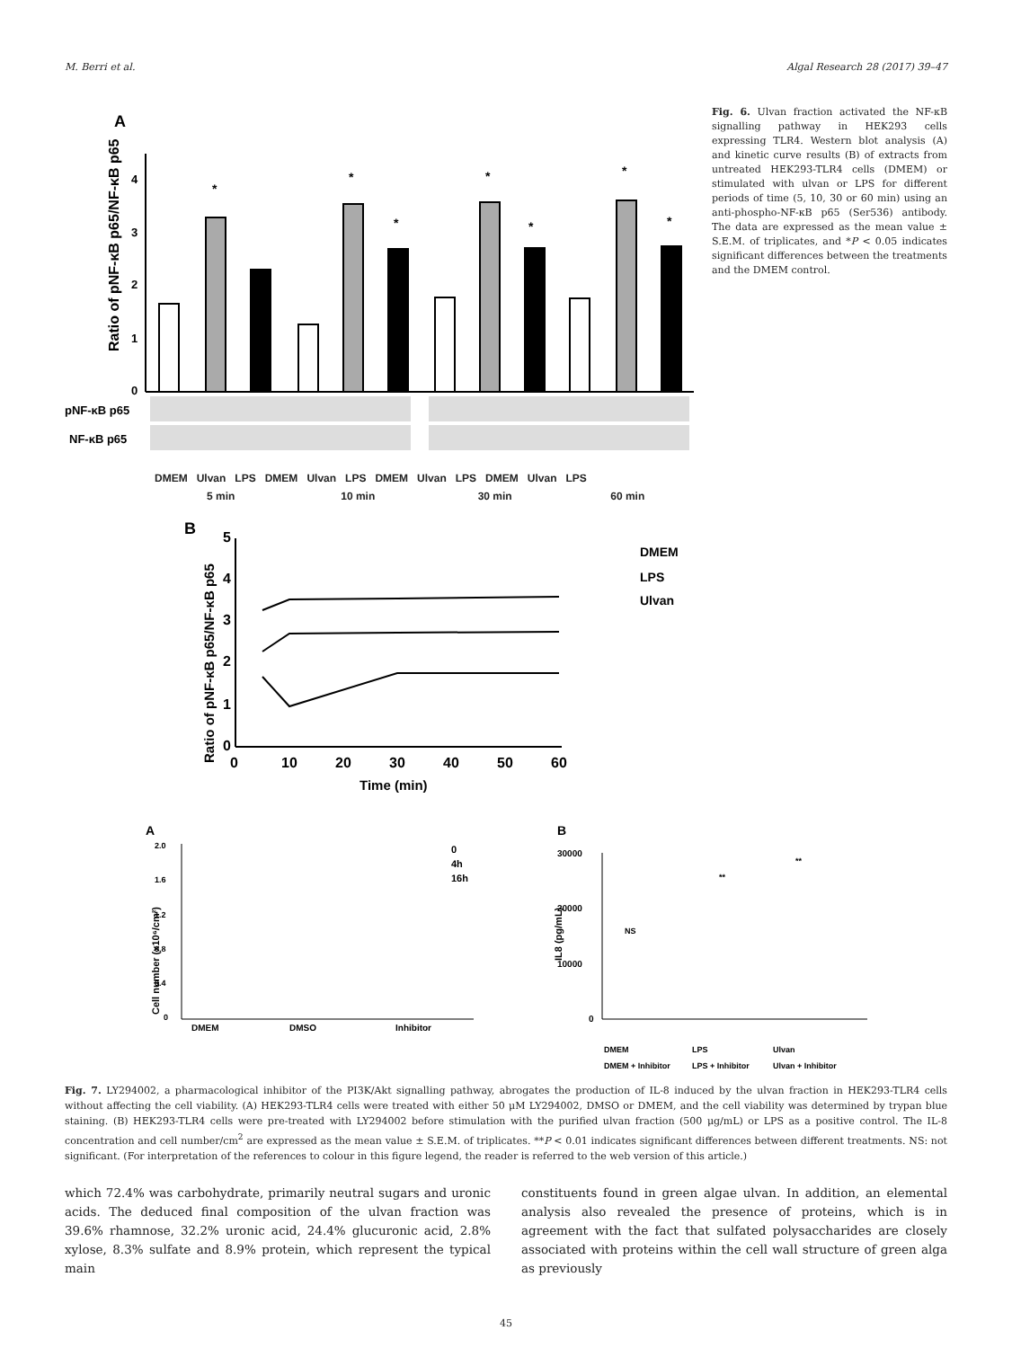M. Berri et al. Algal Research 28 (2017) 39–47
A
Ratio of pNF-κB p65/NF-κB p65
0
1
2
3
4
*
*
*
*
*
*
*
pNF-κB p65
NF-κB p65
DMEM Ulvan LPS DMEM Ulvan LPS DMEM Ulvan LPS DMEM Ulvan LPS
5 min 10 min 30 min 60 min
Fig. 6. Ulvan fraction activated the NF-κB signalling pathway in HEK293 cells expressing TLR4. Western blot analysis (A) and kinetic curve results (B) of extracts from untreated HEK293-TLR4 cells (DMEM) or stimulated with ulvan or LPS for different periods of time (5, 10, 30 or 60 min) using an anti-phospho-NF-κB p65 (Ser536) antibody. The data are expressed as the mean value ± S.E.M. of triplicates, and *P < 0.05 indicates significant differences between the treatments and the DMEM control.
B
Ratio of pNF-κB p65/NF-κB p65
0
1
2
3
4
5
0
10
20
30
40
50
60
Time (min)
DMEM
LPS
Ulvan
A
Cell number (x10⁶/cm²)
DMEM
DMSO
Inhibitor
2.0
1.6
1.2
0.8
0.4
0
0
4h
16h
B
IL8 (pg/mL)
30000
20000
10000
0
NS
**
**
DMEM
DMEM + Inhibitor
LPS
LPS + Inhibitor
Ulvan
Ulvan + Inhibitor
Fig. 7. LY294002, a pharmacological inhibitor of the PI3K/Akt signalling pathway, abrogates the production of IL-8 induced by the ulvan fraction in HEK293-TLR4 cells without affecting the cell viability. (A) HEK293-TLR4 cells were treated with either 50 μM LY294002, DMSO or DMEM, and the cell viability was determined by trypan blue staining. (B) HEK293-TLR4 cells were pre-treated with LY294002 before stimulation with the purified ulvan fraction (500 μg/mL) or LPS as a positive control. The IL-8 concentration and cell number/cm<sup>2</sup> are expressed as the mean value ± S.E.M. of triplicates. **P < 0.01 indicates significant differences between different treatments. NS: not significant. (For interpretation of the references to colour in this figure legend, the reader is referred to the web version of this article.)
which 72.4% was carbohydrate, primarily neutral sugars and uronic acids. The deduced final composition of the ulvan fraction was 39.6% rhamnose, 32.2% uronic acid, 24.4% glucuronic acid, 2.8% xylose, 8.3% sulfate and 8.9% protein, which represent the typical main
constituents found in green algae ulvan. In addition, an elemental analysis also revealed the presence of proteins, which is in agreement with the fact that sulfated polysaccharides are closely associated with proteins within the cell wall structure of green alga as previously
45